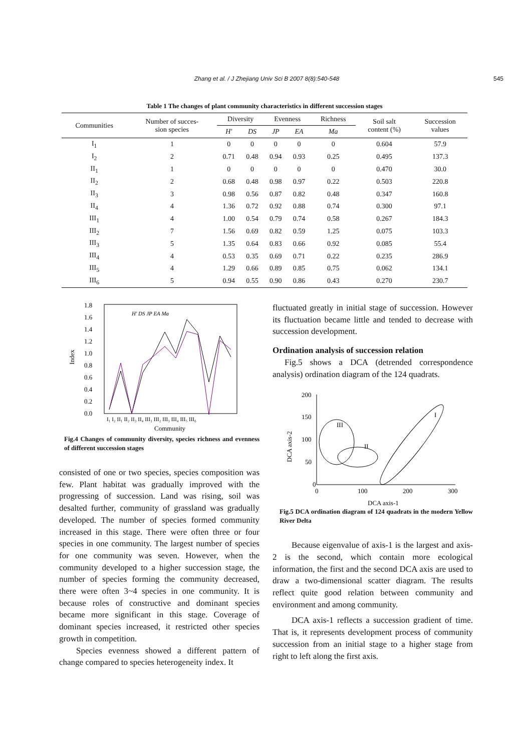Zhang et al. / J Zhejiang Univ Sci B 2007 8(8):540-548 545
Table 1 The changes of plant community characteristics in different succession stages
| Communities | Number of succes- sion species | Diversity | | Evenness | | Richness | Soil salt content (%) | Succession values |
| --- | --- | --- | --- | --- | --- | --- | --- | --- |
| | | H' | DS | JP | EA | Ma | | |
| I<sub>1</sub> | 1 | 0 | 0 | 0 | 0 | 0 | 0.604 | 57.9 |
| I<sub>2</sub> | 2 | 0.71 | 0.48 | 0.94 | 0.93 | 0.25 | 0.495 | 137.3 |
| II<sub>1</sub> | 1 | 0 | 0 | 0 | 0 | 0 | 0.470 | 30.0 |
| II<sub>2</sub> | 2 | 0.68 | 0.48 | 0.98 | 0.97 | 0.22 | 0.503 | 220.8 |
| II<sub>3</sub> | 3 | 0.98 | 0.56 | 0.87 | 0.82 | 0.48 | 0.347 | 160.8 |
| II<sub>4</sub> | 4 | 1.36 | 0.72 | 0.92 | 0.88 | 0.74 | 0.300 | 97.1 |
| III<sub>1</sub> | 4 | 1.00 | 0.54 | 0.79 | 0.74 | 0.58 | 0.267 | 184.3 |
| III<sub>2</sub> | 7 | 1.56 | 0.69 | 0.82 | 0.59 | 1.25 | 0.075 | 103.3 |
| III<sub>3</sub> | 5 | 1.35 | 0.64 | 0.83 | 0.66 | 0.92 | 0.085 | 55.4 |
| III<sub>4</sub> | 4 | 0.53 | 0.35 | 0.69 | 0.71 | 0.22 | 0.235 | 286.9 |
| III<sub>5</sub> | 4 | 1.29 | 0.66 | 0.89 | 0.85 | 0.75 | 0.062 | 134.1 |
| III<sub>6</sub> | 5 | 0.94 | 0.55 | 0.90 | 0.86 | 0.43 | 0.270 | 230.7 |
1.8
1.6
1.4
1.2
1.0
0.8
0.6
0.4
0.2
0.0
Index
I₁ I₂ II₁ II₂ II₃ II₄ III₁ III₂ III₃ III₄ III₅ III₆
Community
H' DS JP EA Ma
Fig.4 Changes of community diversity, species richness and evenness of different succession stages
consisted of one or two species, species composition was few. Plant habitat was gradually improved with the progressing of succession. Land was rising, soil was desalted further, community of grassland was gradually developed. The number of species formed community increased in this stage. There were often three or four species in one community. The largest number of species for one community was seven. However, when the community developed to a higher succession stage, the number of species forming the community decreased, there were often 3~4 species in one community. It is because roles of constructive and dominant species became more significant in this stage. Coverage of dominant species increased, it restricted other species growth in competition.
Species evenness showed a different pattern of change compared to species heterogeneity index. It
fluctuated greatly in initial stage of succession. However its fluctuation became little and tended to decrease with succession development.
Ordination analysis of succession relation
Fig.5 shows a DCA (detrended correspondence analysis) ordination diagram of the 124 quadrats.
200
150
100
50
0
DCA axis-2
0
100
200
300
DCA axis-1
III
II
I
Fig.5 DCA ordination diagram of 124 quadrats in the modern Yellow River Delta
Because eigenvalue of axis-1 is the largest and axis-2 is the second, which contain more ecological information, the first and the second DCA axis are used to draw a two-dimensional scatter diagram. The results reflect quite good relation between community and environment and among community.
DCA axis-1 reflects a succession gradient of time. That is, it represents development process of community succession from an initial stage to a higher stage from right to left along the first axis.